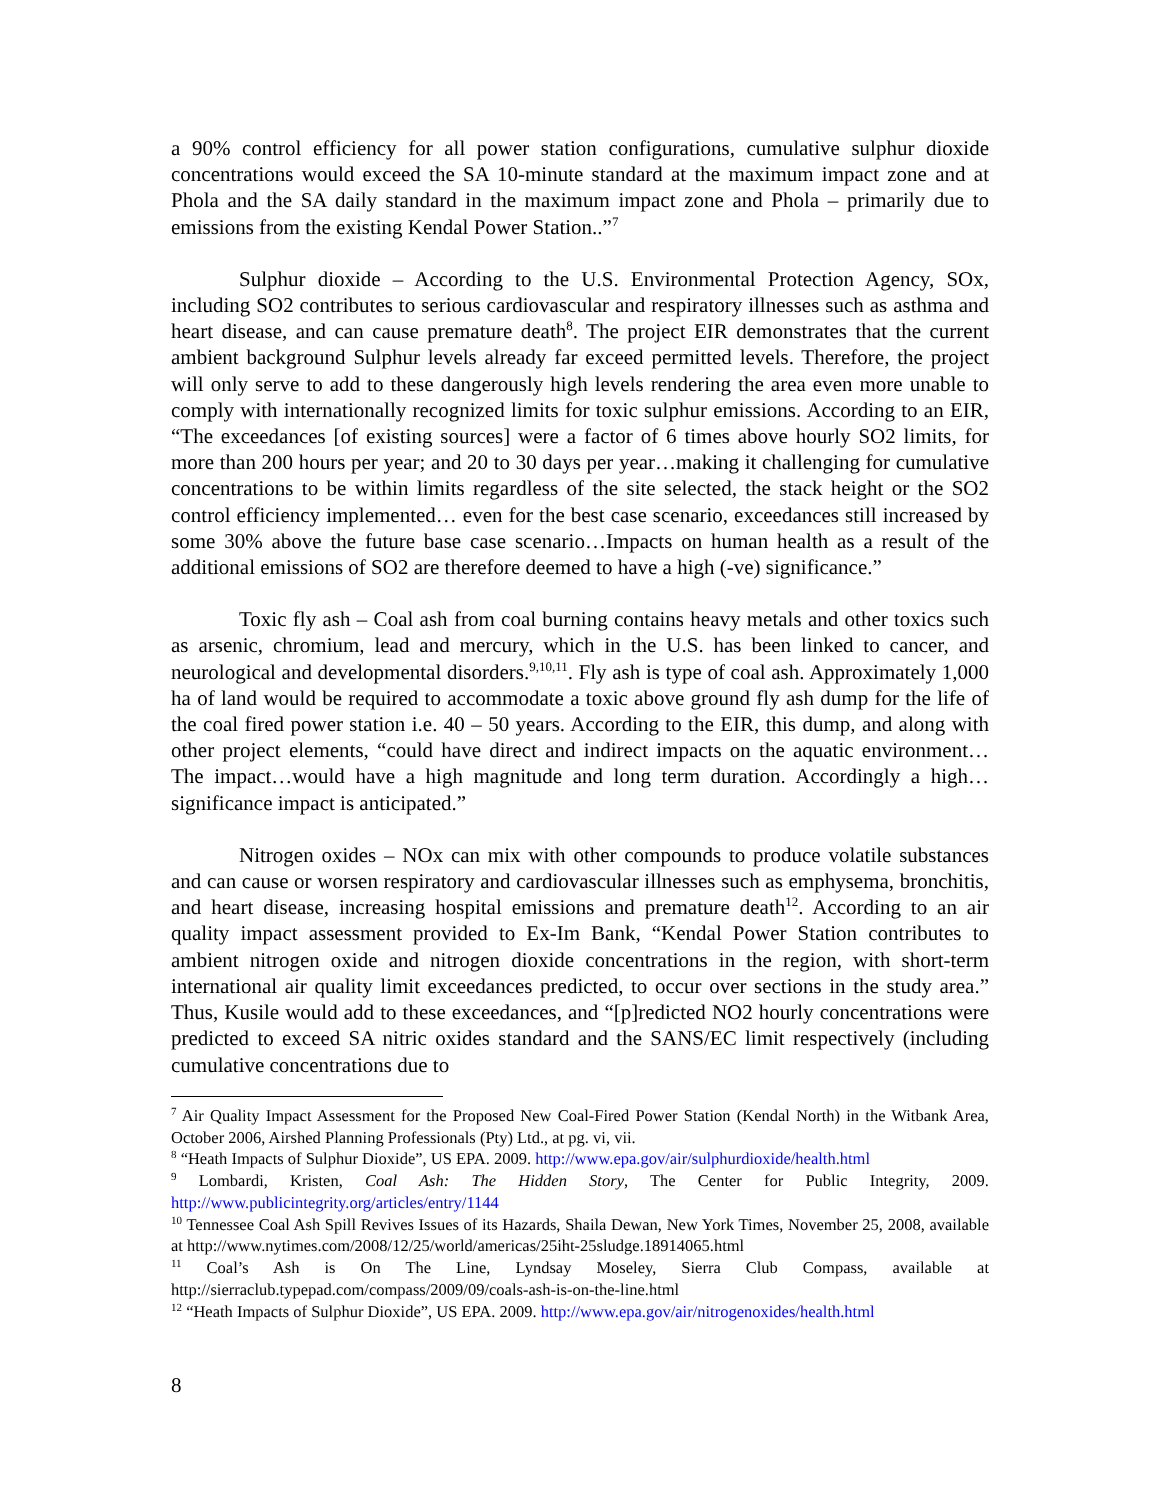a 90% control efficiency for all power station configurations, cumulative sulphur dioxide concentrations would exceed the SA 10-minute standard at the maximum impact zone and at Phola and the SA daily standard in the maximum impact zone and Phola – primarily due to emissions from the existing Kendal Power Station..”<sup>7</sup>
Sulphur dioxide – According to the U.S. Environmental Protection Agency, SOx, including SO2 contributes to serious cardiovascular and respiratory illnesses such as asthma and heart disease, and can cause premature death<sup>8</sup>. The project EIR demonstrates that the current ambient background Sulphur levels already far exceed permitted levels. Therefore, the project will only serve to add to these dangerously high levels rendering the area even more unable to comply with internationally recognized limits for toxic sulphur emissions. According to an EIR, “The exceedances [of existing sources] were a factor of 6 times above hourly SO2 limits, for more than 200 hours per year; and 20 to 30 days per year…making it challenging for cumulative concentrations to be within limits regardless of the site selected, the stack height or the SO2 control efficiency implemented… even for the best case scenario, exceedances still increased by some 30% above the future base case scenario…Impacts on human health as a result of the additional emissions of SO2 are therefore deemed to have a high (-ve) significance.”
Toxic fly ash – Coal ash from coal burning contains heavy metals and other toxics such as arsenic, chromium, lead and mercury, which in the U.S. has been linked to cancer, and neurological and developmental disorders.<sup>9,10,11</sup>. Fly ash is type of coal ash. Approximately 1,000 ha of land would be required to accommodate a toxic above ground fly ash dump for the life of the coal fired power station i.e. 40 – 50 years. According to the EIR, this dump, and along with other project elements, “could have direct and indirect impacts on the aquatic environment… The impact…would have a high magnitude and long term duration. Accordingly a high…significance impact is anticipated.”
Nitrogen oxides – NOx can mix with other compounds to produce volatile substances and can cause or worsen respiratory and cardiovascular illnesses such as emphysema, bronchitis, and heart disease, increasing hospital emissions and premature death<sup>12</sup>. According to an air quality impact assessment provided to Ex-Im Bank, “Kendal Power Station contributes to ambient nitrogen oxide and nitrogen dioxide concentrations in the region, with short-term international air quality limit exceedances predicted, to occur over sections in the study area.” Thus, Kusile would add to these exceedances, and “[p]redicted NO2 hourly concentrations were predicted to exceed SA nitric oxides standard and the SANS/EC limit respectively (including cumulative concentrations due to
<sup>7</sup> Air Quality Impact Assessment for the Proposed New Coal-Fired Power Station (Kendal North) in the Witbank Area, October 2006, Airshed Planning Professionals (Pty) Ltd., at pg. vi, vii.
<sup>8</sup> “Heath Impacts of Sulphur Dioxide”, US EPA. 2009. http://www.epa.gov/air/sulphurdioxide/health.html
<sup>9</sup> Lombardi, Kristen, Coal Ash: The Hidden Story, The Center for Public Integrity, 2009. http://www.publicintegrity.org/articles/entry/1144
<sup>10</sup> Tennessee Coal Ash Spill Revives Issues of its Hazards, Shaila Dewan, New York Times, November 25, 2008, available at http://www.nytimes.com/2008/12/25/world/americas/25iht-25sludge.18914065.html
<sup>11</sup> Coal’s Ash is On The Line, Lyndsay Moseley, Sierra Club Compass, available at http://sierraclub.typepad.com/compass/2009/09/coals-ash-is-on-the-line.html
<sup>12</sup> “Heath Impacts of Sulphur Dioxide”, US EPA. 2009. http://www.epa.gov/air/nitrogenoxides/health.html
8